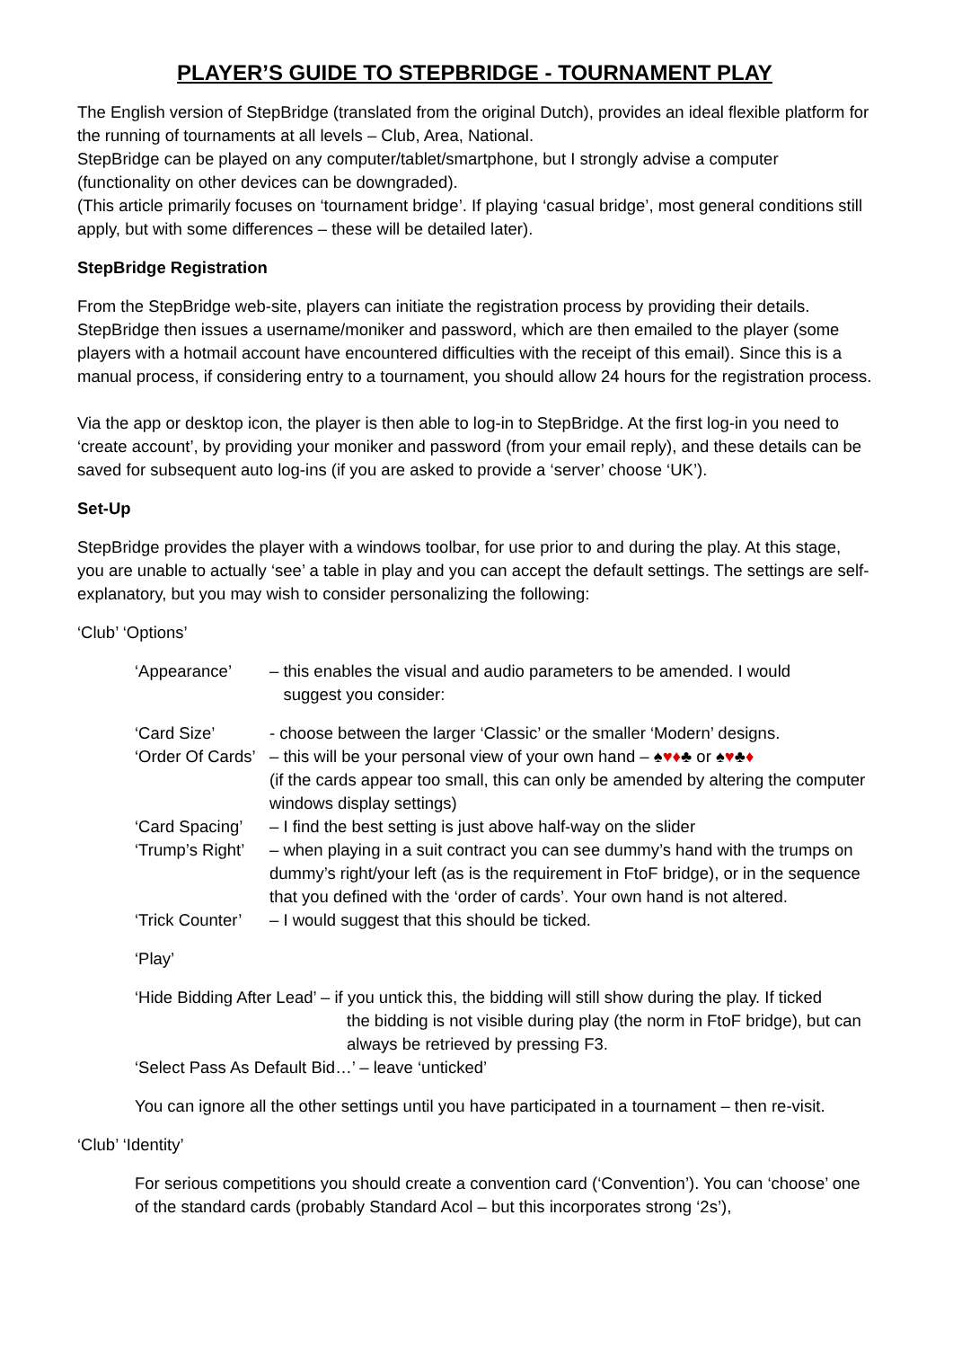PLAYER’S GUIDE TO STEPBRIDGE - TOURNAMENT PLAY
The English version of StepBridge (translated from the original Dutch), provides an ideal flexible platform for the running of tournaments at all levels – Club, Area, National.
StepBridge can be played on any computer/tablet/smartphone, but I strongly advise a computer (functionality on other devices can be downgraded).
(This article primarily focuses on ‘tournament bridge’. If playing ‘casual bridge’, most general conditions still apply, but with some differences – these will be detailed later).
StepBridge Registration
From the StepBridge web-site, players can initiate the registration process by providing their details. StepBridge then issues a username/moniker and password, which are then emailed to the player (some players with a hotmail account have encountered difficulties with the receipt of this email). Since this is a manual process, if considering entry to a tournament, you should allow 24 hours for the registration process.
Via the app or desktop icon, the player is then able to log-in to StepBridge. At the first log-in you need to ‘create account’, by providing your moniker and password (from your email reply), and these details can be saved for subsequent auto log-ins (if you are asked to provide a ‘server’ choose ‘UK’).
Set-Up
StepBridge provides the player with a windows toolbar, for use prior to and during the play. At this stage, you are unable to actually ‘see’ a table in play and you can accept the default settings. The settings are self-explanatory, but you may wish to consider personalizing the following:
‘Club’ ‘Options’
‘Appearance’ – this enables the visual and audio parameters to be amended. I would
suggest you consider:
‘Card Size’ - choose between the larger ‘Classic’ or the smaller ‘Modern’ designs.
‘Order Of Cards’
– this will be your personal view of your own hand – ♠♥♦♣ or ♠♥♣♦
(if the cards appear too small, this can only be amended by altering the computer windows display settings)
‘Card Spacing’
– I find the best setting is just above half-way on the slider
‘Trump’s Right’
– when playing in a suit contract you can see dummy’s hand with the trumps on dummy’s right/your left (as is the requirement in FtoF bridge), or in the sequence that you defined with the ‘order of cards’. Your own hand is not altered.
‘Trick Counter’
– I would suggest that this should be ticked.
‘Play’
‘Hide Bidding After Lead’ – if you untick this, the bidding will still show during the play. If ticked
the bidding is not visible during play (the norm in FtoF bridge), but can always be retrieved by pressing F3.
‘Select Pass As Default Bid…’ – leave ‘unticked’
You can ignore all the other settings until you have participated in a tournament – then re-visit.
‘Club’ ‘Identity’
For serious competitions you should create a convention card (‘Convention’). You can ‘choose’ one of the standard cards (probably Standard Acol – but this incorporates strong ‘2s’),